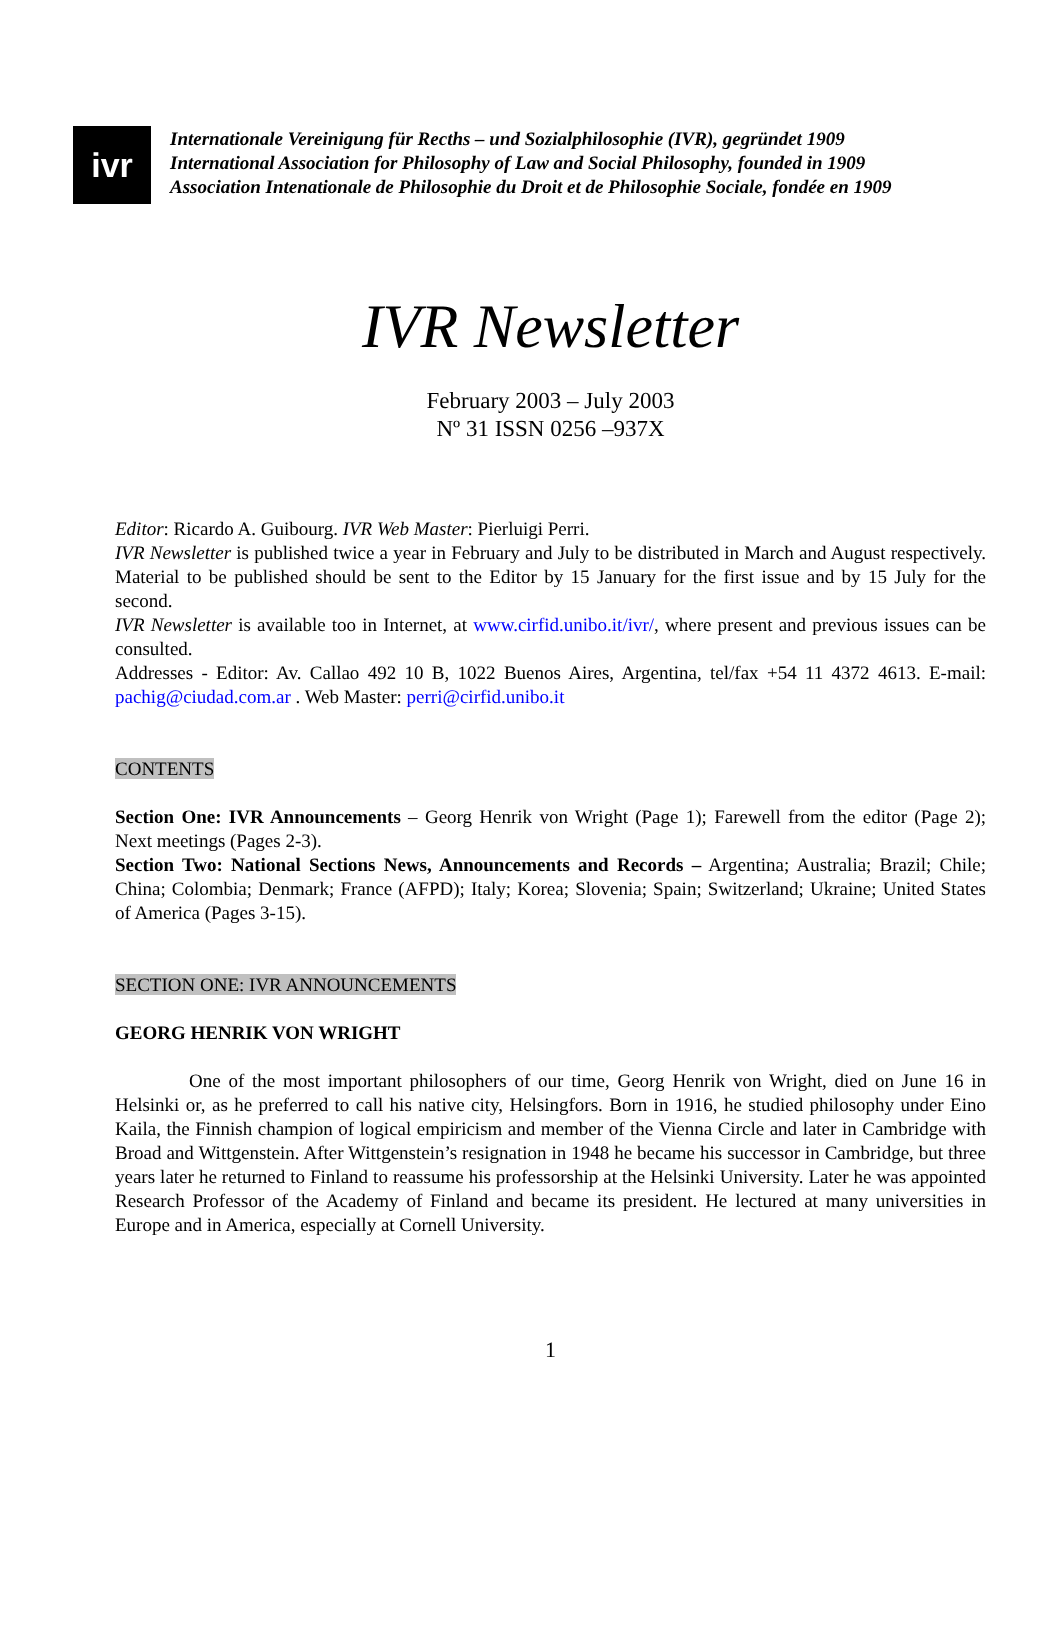ivr
Internationale Vereinigung für Recths – und Sozialphilosophie (IVR), gegründet 1909
International Association for Philosophy of Law and Social Philosophy, founded in 1909
Association Intenationale de Philosophie du Droit et de Philosophie Sociale, fondée en 1909
IVR Newsletter
February 2003 – July 2003
Nº 31 ISSN 0256 –937X
Editor: Ricardo A. Guibourg. IVR Web Master: Pierluigi Perri.
IVR Newsletter is published twice a year in February and July to be distributed in March and August respectively. Material to be published should be sent to the Editor by 15 January for the first issue and by 15 July for the second.
IVR Newsletter is available too in Internet, at www.cirfid.unibo.it/ivr/, where present and previous issues can be consulted.
Addresses - Editor: Av. Callao 492 10 B, 1022 Buenos Aires, Argentina, tel/fax +54 11 4372 4613. E-mail: pachig@ciudad.com.ar . Web Master: perri@cirfid.unibo.it
CONTENTS
Section One: IVR Announcements – Georg Henrik von Wright (Page 1); Farewell from the editor (Page 2); Next meetings (Pages 2-3).
Section Two: National Sections News, Announcements and Records – Argentina; Australia; Brazil; Chile; China; Colombia; Denmark; France (AFPD); Italy; Korea; Slovenia; Spain; Switzerland; Ukraine; United States of America (Pages 3-15).
SECTION ONE: IVR ANNOUNCEMENTS
GEORG HENRIK VON WRIGHT
One of the most important philosophers of our time, Georg Henrik von Wright, died on June 16 in Helsinki or, as he preferred to call his native city, Helsingfors. Born in 1916, he studied philosophy under Eino Kaila, the Finnish champion of logical empiricism and member of the Vienna Circle and later in Cambridge with Broad and Wittgenstein. After Wittgenstein’s resignation in 1948 he became his successor in Cambridge, but three years later he returned to Finland to reassume his professorship at the Helsinki University. Later he was appointed Research Professor of the Academy of Finland and became its president. He lectured at many universities in Europe and in America, especially at Cornell University.
1